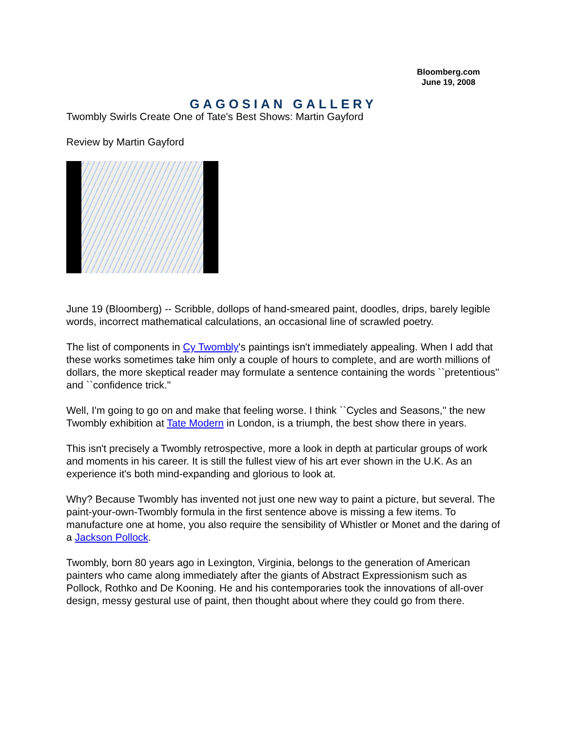Bloomberg.com
June 19, 2008
GAGOSIAN GALLERY
Twombly Swirls Create One of Tate's Best Shows: Martin Gayford
Review by Martin Gayford
June 19 (Bloomberg) -- Scribble, dollops of hand-smeared paint, doodles, drips, barely legible words, incorrect mathematical calculations, an occasional line of scrawled poetry.
The list of components in Cy Twombly's paintings isn't immediately appealing. When I add that these works sometimes take him only a couple of hours to complete, and are worth millions of dollars, the more skeptical reader may formulate a sentence containing the words ``pretentious'' and ``confidence trick.''
Well, I'm going to go on and make that feeling worse. I think ``Cycles and Seasons,'' the new Twombly exhibition at Tate Modern in London, is a triumph, the best show there in years.
This isn't precisely a Twombly retrospective, more a look in depth at particular groups of work and moments in his career. It is still the fullest view of his art ever shown in the U.K. As an experience it's both mind-expanding and glorious to look at.
Why? Because Twombly has invented not just one new way to paint a picture, but several. The paint-your-own-Twombly formula in the first sentence above is missing a few items. To manufacture one at home, you also require the sensibility of Whistler or Monet and the daring of a Jackson Pollock.
Twombly, born 80 years ago in Lexington, Virginia, belongs to the generation of American painters who came along immediately after the giants of Abstract Expressionism such as Pollock, Rothko and De Kooning. He and his contemporaries took the innovations of all-over design, messy gestural use of paint, then thought about where they could go from there.